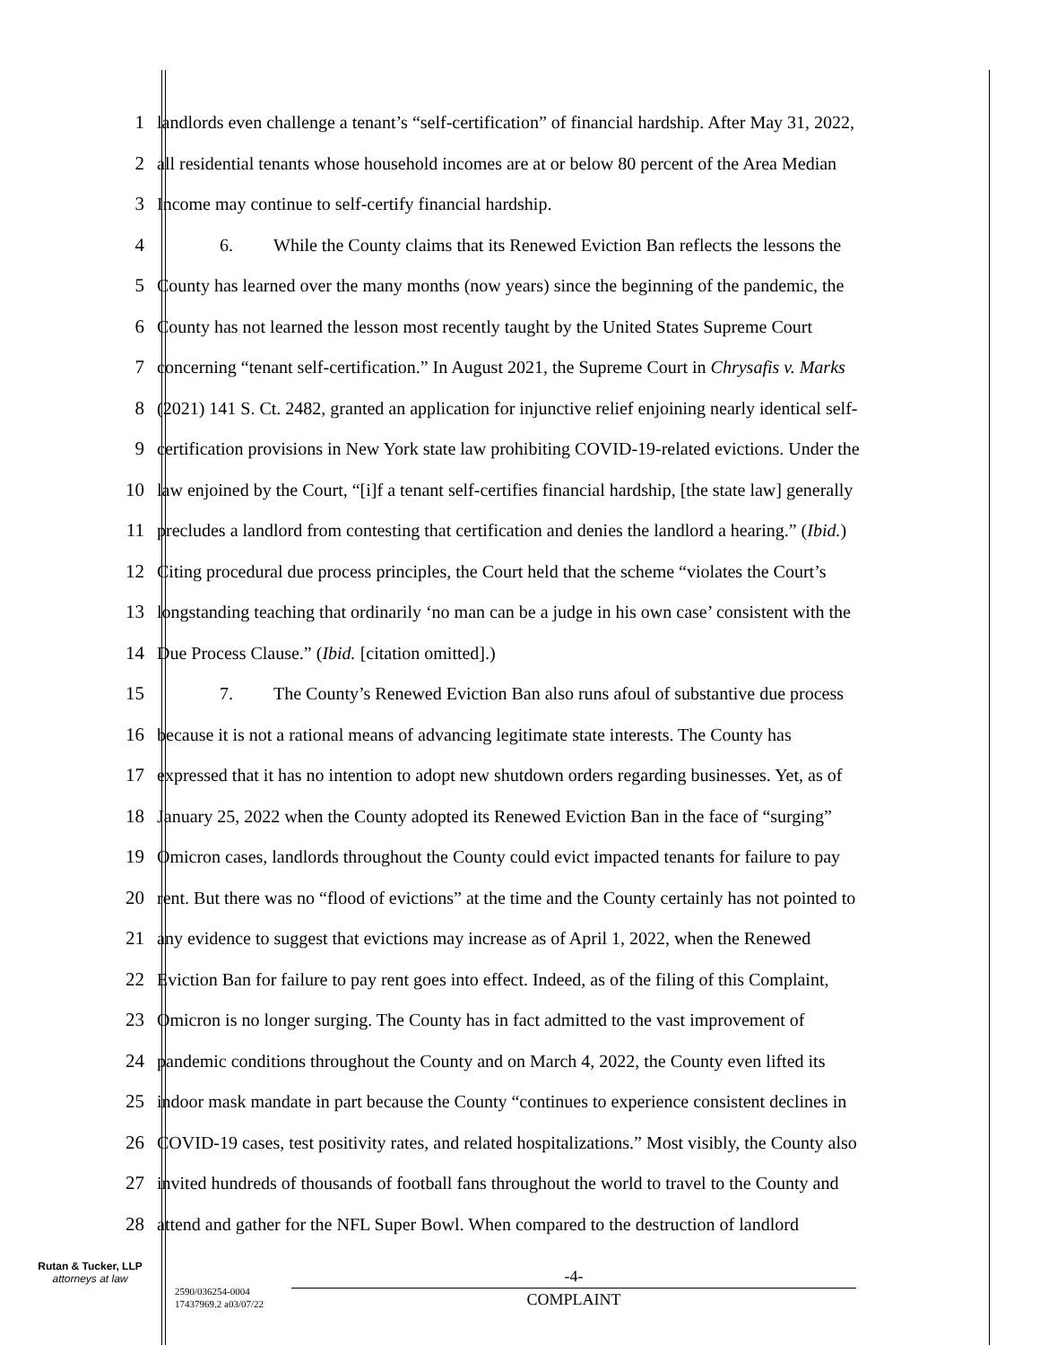1 landlords even challenge a tenant’s “self-certification” of financial hardship. After May 31, 2022,
2 all residential tenants whose household incomes are at or below 80 percent of the Area Median
3 Income may continue to self-certify financial hardship.
4 6. While the County claims that its Renewed Eviction Ban reflects the lessons the
5 County has learned over the many months (now years) since the beginning of the pandemic, the
6 County has not learned the lesson most recently taught by the United States Supreme Court
7 concerning “tenant self-certification.” In August 2021, the Supreme Court in Chrysafis v. Marks
8 (2021) 141 S. Ct. 2482, granted an application for injunctive relief enjoining nearly identical self-
9 certification provisions in New York state law prohibiting COVID-19-related evictions. Under the
10 law enjoined by the Court, “[i]f a tenant self-certifies financial hardship, [the state law] generally
11 precludes a landlord from contesting that certification and denies the landlord a hearing.” (Ibid.)
12 Citing procedural due process principles, the Court held that the scheme “violates the Court’s
13 longstanding teaching that ordinarily ‘no man can be a judge in his own case’ consistent with the
14 Due Process Clause.” (Ibid. [citation omitted].)
15 7. The County’s Renewed Eviction Ban also runs afoul of substantive due process
16 because it is not a rational means of advancing legitimate state interests. The County has
17 expressed that it has no intention to adopt new shutdown orders regarding businesses. Yet, as of
18 January 25, 2022 when the County adopted its Renewed Eviction Ban in the face of “surging”
19 Omicron cases, landlords throughout the County could evict impacted tenants for failure to pay
20 rent. But there was no “flood of evictions” at the time and the County certainly has not pointed to
21 any evidence to suggest that evictions may increase as of April 1, 2022, when the Renewed
22 Eviction Ban for failure to pay rent goes into effect. Indeed, as of the filing of this Complaint,
23 Omicron is no longer surging. The County has in fact admitted to the vast improvement of
24 pandemic conditions throughout the County and on March 4, 2022, the County even lifted its
25 indoor mask mandate in part because the County “continues to experience consistent declines in
26 COVID-19 cases, test positivity rates, and related hospitalizations.” Most visibly, the County also
27 invited hundreds of thousands of football fans throughout the world to travel to the County and
28 attend and gather for the NFL Super Bowl. When compared to the destruction of landlord
Rutan & Tucker, LLP
attorneys at law
2590/036254-0004
17437969.2 a03/07/22
-4-
COMPLAINT